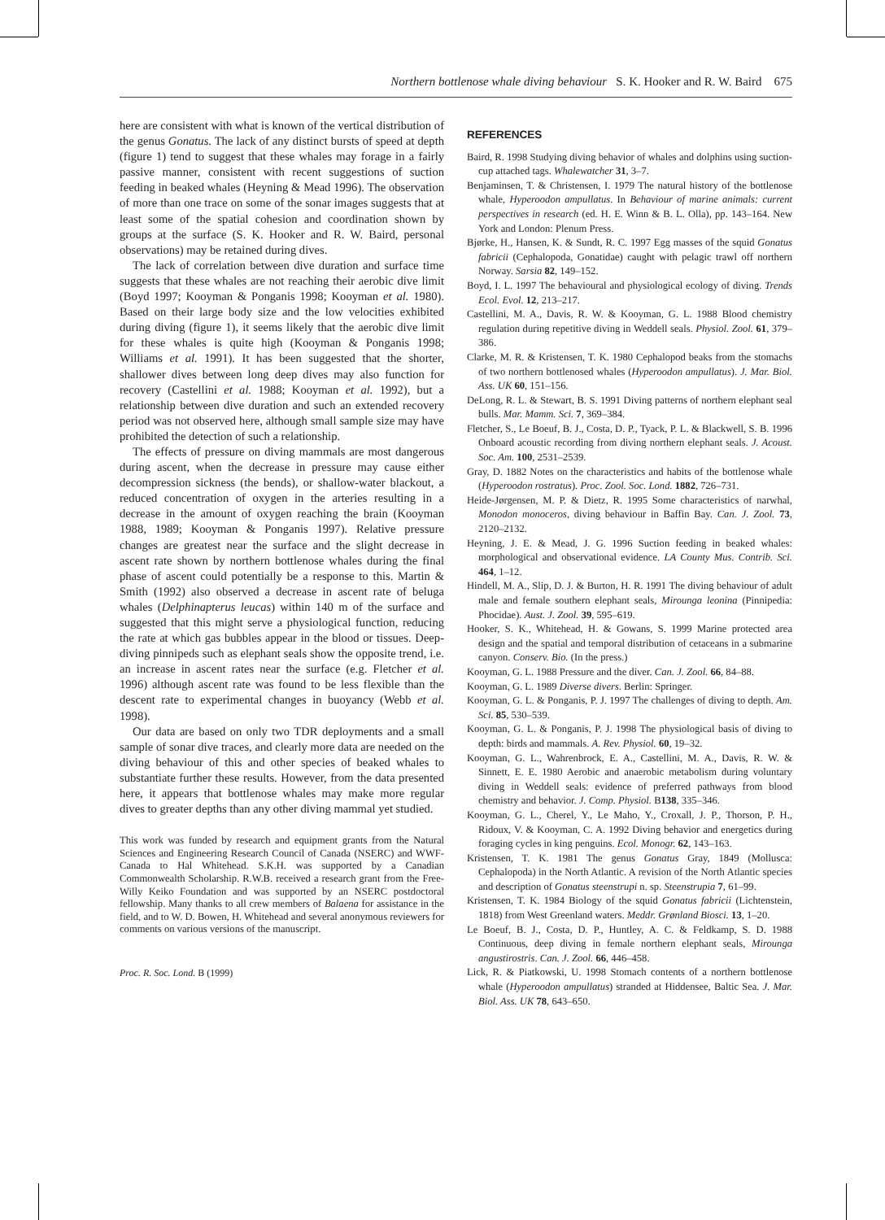Northern bottlenose whale diving behaviour S. K. Hooker and R. W. Baird 675
here are consistent with what is known of the vertical distribution of the genus Gonatus. The lack of any distinct bursts of speed at depth (figure 1) tend to suggest that these whales may forage in a fairly passive manner, consistent with recent suggestions of suction feeding in beaked whales (Heyning & Mead 1996). The observation of more than one trace on some of the sonar images suggests that at least some of the spatial cohesion and coordination shown by groups at the surface (S. K. Hooker and R. W. Baird, personal observations) may be retained during dives.
The lack of correlation between dive duration and surface time suggests that these whales are not reaching their aerobic dive limit (Boyd 1997; Kooyman & Ponganis 1998; Kooyman et al. 1980). Based on their large body size and the low velocities exhibited during diving (figure 1), it seems likely that the aerobic dive limit for these whales is quite high (Kooyman & Ponganis 1998; Williams et al. 1991). It has been suggested that the shorter, shallower dives between long deep dives may also function for recovery (Castellini et al. 1988; Kooyman et al. 1992), but a relationship between dive duration and such an extended recovery period was not observed here, although small sample size may have prohibited the detection of such a relationship.
The effects of pressure on diving mammals are most dangerous during ascent, when the decrease in pressure may cause either decompression sickness (the bends), or shallow-water blackout, a reduced concentration of oxygen in the arteries resulting in a decrease in the amount of oxygen reaching the brain (Kooyman 1988, 1989; Kooyman & Ponganis 1997). Relative pressure changes are greatest near the surface and the slight decrease in ascent rate shown by northern bottlenose whales during the final phase of ascent could potentially be a response to this. Martin & Smith (1992) also observed a decrease in ascent rate of beluga whales (Delphinapterus leucas) within 140 m of the surface and suggested that this might serve a physiological function, reducing the rate at which gas bubbles appear in the blood or tissues. Deep-diving pinnipeds such as elephant seals show the opposite trend, i.e. an increase in ascent rates near the surface (e.g. Fletcher et al. 1996) although ascent rate was found to be less flexible than the descent rate to experimental changes in buoyancy (Webb et al. 1998).
Our data are based on only two TDR deployments and a small sample of sonar dive traces, and clearly more data are needed on the diving behaviour of this and other species of beaked whales to substantiate further these results. However, from the data presented here, it appears that bottlenose whales may make more regular dives to greater depths than any other diving mammal yet studied.
This work was funded by research and equipment grants from the Natural Sciences and Engineering Research Council of Canada (NSERC) and WWF-Canada to Hal Whitehead. S.K.H. was supported by a Canadian Commonwealth Scholarship. R.W.B. received a research grant from the Free-Willy Keiko Foundation and was supported by an NSERC postdoctoral fellowship. Many thanks to all crew members of Balaena for assistance in the field, and to W. D. Bowen, H. Whitehead and several anonymous reviewers for comments on various versions of the manuscript.
Proc. R. Soc. Lond. B (1999)
REFERENCES
Baird, R. 1998 Studying diving behavior of whales and dolphins using suction-cup attached tags. Whalewatcher 31, 3–7.
Benjaminsen, T. & Christensen, I. 1979 The natural history of the bottlenose whale, Hyperoodon ampullatus. In Behaviour of marine animals: current perspectives in research (ed. H. E. Winn & B. L. Olla), pp. 143–164. New York and London: Plenum Press.
Bjørke, H., Hansen, K. & Sundt, R. C. 1997 Egg masses of the squid Gonatus fabricii (Cephalopoda, Gonatidae) caught with pelagic trawl off northern Norway. Sarsia 82, 149–152.
Boyd, I. L. 1997 The behavioural and physiological ecology of diving. Trends Ecol. Evol. 12, 213–217.
Castellini, M. A., Davis, R. W. & Kooyman, G. L. 1988 Blood chemistry regulation during repetitive diving in Weddell seals. Physiol. Zool. 61, 379–386.
Clarke, M. R. & Kristensen, T. K. 1980 Cephalopod beaks from the stomachs of two northern bottlenosed whales (Hyperoodon ampullatus). J. Mar. Biol. Ass. UK 60, 151–156.
DeLong, R. L. & Stewart, B. S. 1991 Diving patterns of northern elephant seal bulls. Mar. Mamm. Sci. 7, 369–384.
Fletcher, S., Le Boeuf, B. J., Costa, D. P., Tyack, P. L. & Blackwell, S. B. 1996 Onboard acoustic recording from diving northern elephant seals. J. Acoust. Soc. Am. 100, 2531–2539.
Gray, D. 1882 Notes on the characteristics and habits of the bottlenose whale (Hyperoodon rostratus). Proc. Zool. Soc. Lond. 1882, 726–731.
Heide-Jørgensen, M. P. & Dietz, R. 1995 Some characteristics of narwhal, Monodon monoceros, diving behaviour in Baffin Bay. Can. J. Zool. 73, 2120–2132.
Heyning, J. E. & Mead, J. G. 1996 Suction feeding in beaked whales: morphological and observational evidence. LA County Mus. Contrib. Sci. 464, 1–12.
Hindell, M. A., Slip, D. J. & Burton, H. R. 1991 The diving behaviour of adult male and female southern elephant seals, Mirounga leonina (Pinnipedia: Phocidae). Aust. J. Zool. 39, 595–619.
Hooker, S. K., Whitehead, H. & Gowans, S. 1999 Marine protected area design and the spatial and temporal distribution of cetaceans in a submarine canyon. Conserv. Bio. (In the press.)
Kooyman, G. L. 1988 Pressure and the diver. Can. J. Zool. 66, 84–88.
Kooyman, G. L. 1989 Diverse divers. Berlin: Springer.
Kooyman, G. L. & Ponganis, P. J. 1997 The challenges of diving to depth. Am. Sci. 85, 530–539.
Kooyman, G. L. & Ponganis, P. J. 1998 The physiological basis of diving to depth: birds and mammals. A. Rev. Physiol. 60, 19–32.
Kooyman, G. L., Wahrenbrock, E. A., Castellini, M. A., Davis, R. W. & Sinnett, E. E. 1980 Aerobic and anaerobic metabolism during voluntary diving in Weddell seals: evidence of preferred pathways from blood chemistry and behavior. J. Comp. Physiol. B138, 335–346.
Kooyman, G. L., Cherel, Y., Le Maho, Y., Croxall, J. P., Thorson, P. H., Ridoux, V. & Kooyman, C. A. 1992 Diving behavior and energetics during foraging cycles in king penguins. Ecol. Monogr. 62, 143–163.
Kristensen, T. K. 1981 The genus Gonatus Gray, 1849 (Mollusca: Cephalopoda) in the North Atlantic. A revision of the North Atlantic species and description of Gonatus steenstrupi n. sp. Steenstrupia 7, 61–99.
Kristensen, T. K. 1984 Biology of the squid Gonatus fabricii (Lichtenstein, 1818) from West Greenland waters. Meddr. Grønland Biosci. 13, 1–20.
Le Boeuf, B. J., Costa, D. P., Huntley, A. C. & Feldkamp, S. D. 1988 Continuous, deep diving in female northern elephant seals, Mirounga angustirostris. Can. J. Zool. 66, 446–458.
Lick, R. & Piatkowski, U. 1998 Stomach contents of a northern bottlenose whale (Hyperoodon ampullatus) stranded at Hiddensee, Baltic Sea. J. Mar. Biol. Ass. UK 78, 643–650.